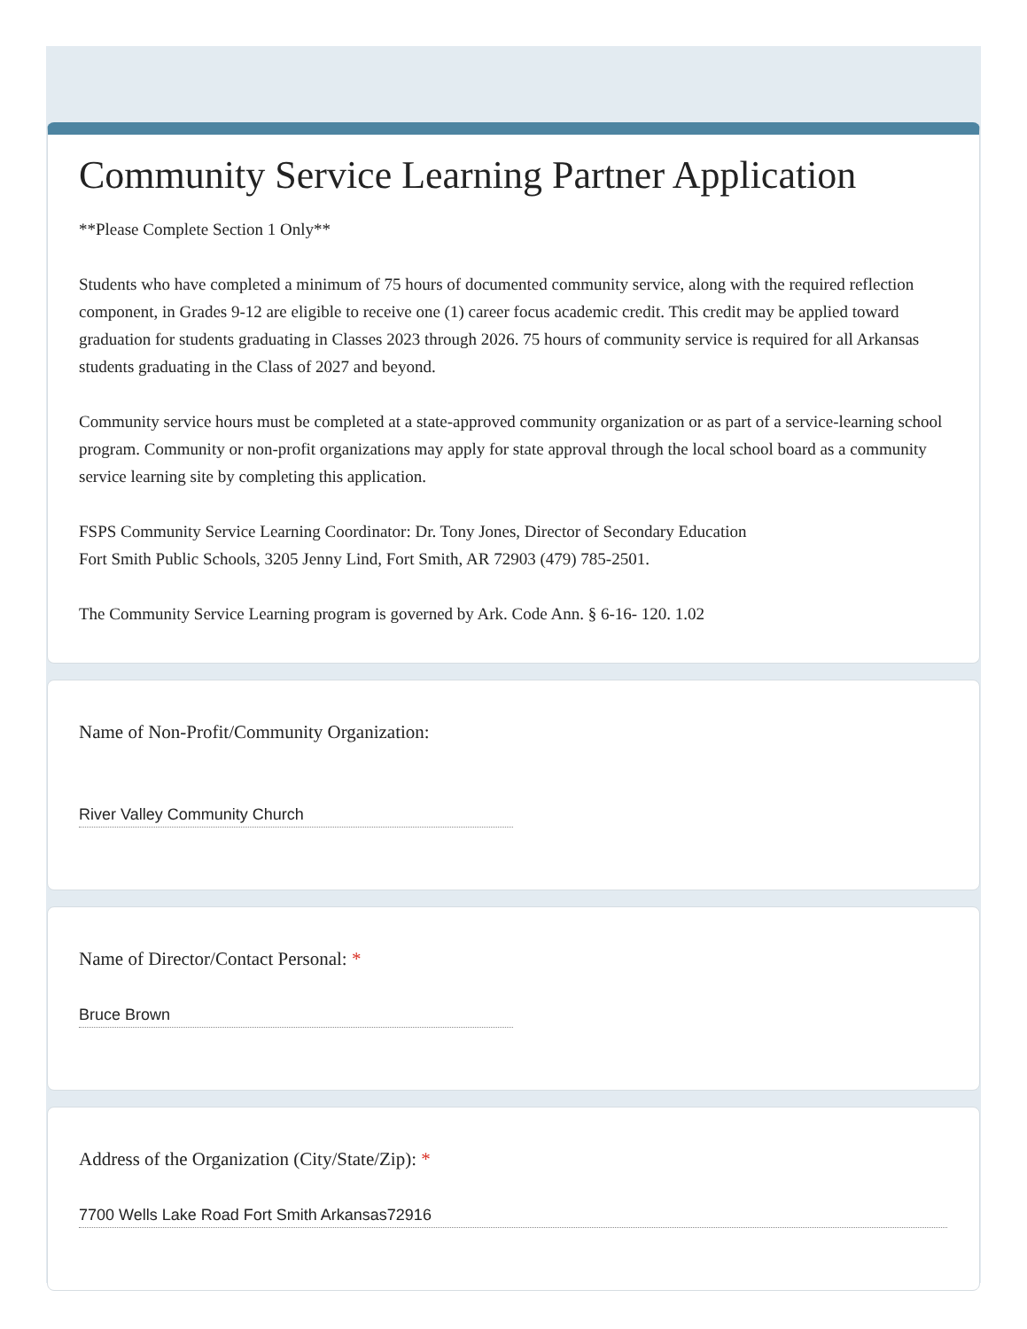Community Service Learning Partner Application
**Please Complete Section 1 Only**
Students who have completed a minimum of 75 hours of documented community service, along with the required reflection component, in Grades 9-12 are eligible to receive one (1) career focus academic credit. This credit may be applied toward graduation for students graduating in Classes 2023 through 2026. 75 hours of community service is required for all Arkansas students graduating in the Class of 2027 and beyond.
Community service hours must be completed at a state-approved community organization or as part of a service-learning school program. Community or non-profit organizations may apply for state approval through the local school board as a community service learning site by completing this application.
FSPS Community Service Learning Coordinator: Dr. Tony Jones, Director of Secondary Education
Fort Smith Public Schools, 3205 Jenny Lind, Fort Smith, AR 72903 (479) 785-2501.
The Community Service Learning program is governed by Ark. Code Ann. § 6-16- 120. 1.02
Name of Non-Profit/Community Organization:
River Valley Community Church
Name of Director/Contact Personal: *
Bruce Brown
Address of the Organization (City/State/Zip): *
7700 Wells Lake Road Fort Smith Arkansas72916